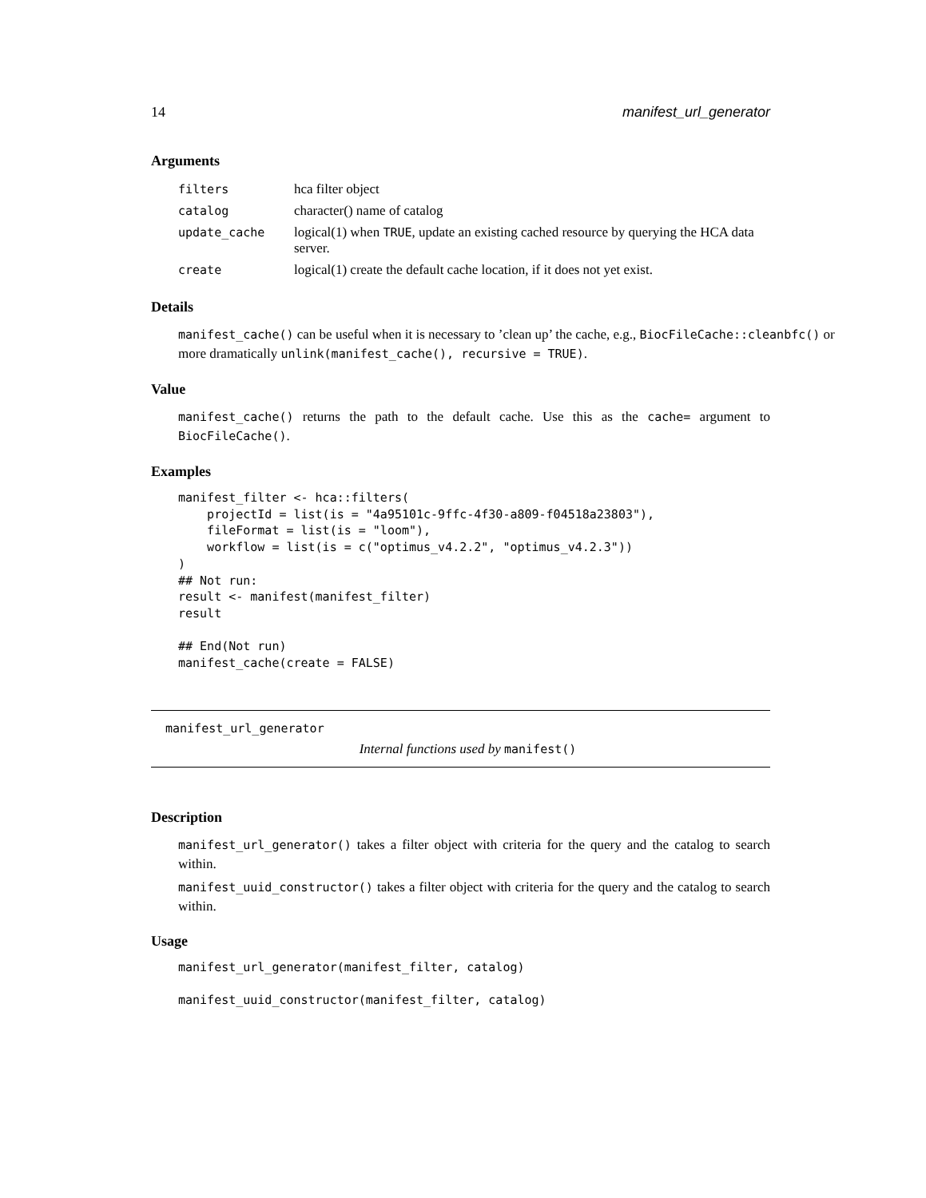14 manifest_url_generator
Arguments
| filters | hca filter object |
| catalog | character() name of catalog |
| update_cache | logical(1) when TRUE , update an existing cached resource by querying the HCA data server. |
| create | logical(1) create the default cache location, if it does not yet exist. |
Details
manifest_cache() can be useful when it is necessary to ’clean up’ the cache, e.g., BiocFileCache::cleanbfc() or more dramatically unlink(manifest_cache(), recursive = TRUE).
Value
manifest_cache() returns the path to the default cache. Use this as the cache= argument to BiocFileCache().
Examples
manifest_filter <- hca::filters(
    projectId = list(is = "4a95101c-9ffc-4f30-a809-f04518a23803"),
    fileFormat = list(is = "loom"),
    workflow = list(is = c("optimus_v4.2.2", "optimus_v4.2.3"))
)
## Not run:
result <- manifest(manifest_filter)
result

## End(Not run)
manifest_cache(create = FALSE)
manifest_url_generator
Internal functions used by manifest()
Description
manifest_url_generator() takes a filter object with criteria for the query and the catalog to search within.
manifest_uuid_constructor() takes a filter object with criteria for the query and the catalog to search within.
Usage
manifest_url_generator(manifest_filter, catalog)

manifest_uuid_constructor(manifest_filter, catalog)